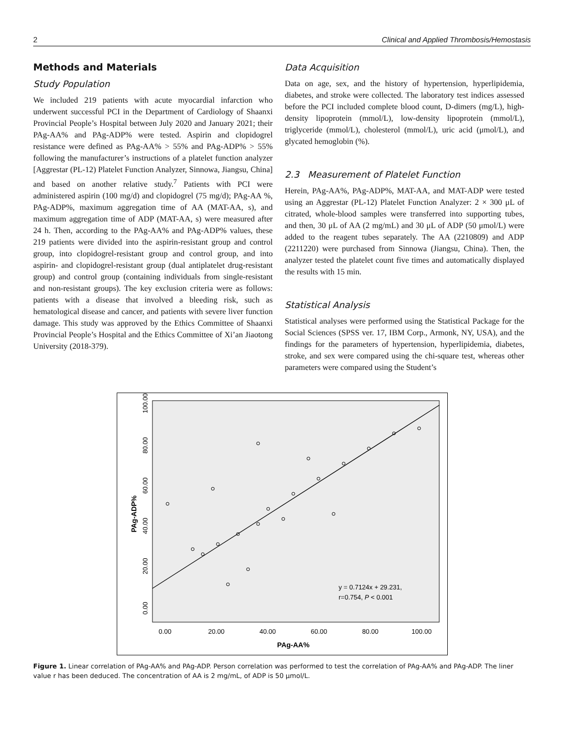2 Clinical and Applied Thrombosis/Hemostasis
Methods and Materials
Study Population
We included 219 patients with acute myocardial infarction who underwent successful PCI in the Department of Cardiology of Shaanxi Provincial People’s Hospital between July 2020 and January 2021; their PAg-AA% and PAg-ADP% were tested. Aspirin and clopidogrel resistance were defined as PAg-AA% > 55% and PAg-ADP% > 55% following the manufacturer’s instructions of a platelet function analyzer [Aggrestar (PL-12) Platelet Function Analyzer, Sinnowa, Jiangsu, China] and based on another relative study.<sup>7</sup> Patients with PCI were administered aspirin (100 mg/d) and clopidogrel (75 mg/d); PAg-AA %, PAg-ADP%, maximum aggregation time of AA (MAT-AA, s), and maximum aggregation time of ADP (MAT-AA, s) were measured after 24 h. Then, according to the PAg-AA% and PAg-ADP% values, these 219 patients were divided into the aspirin-resistant group and control group, into clopidogrel-resistant group and control group, and into aspirin- and clopidogrel-resistant group (dual antiplatelet drug-resistant group) and control group (containing individuals from single-resistant and non-resistant groups). The key exclusion criteria were as follows: patients with a disease that involved a bleeding risk, such as hematological disease and cancer, and patients with severe liver function damage. This study was approved by the Ethics Committee of Shaanxi Provincial People’s Hospital and the Ethics Committee of Xi’an Jiaotong University (2018-379).
Data Acquisition
Data on age, sex, and the history of hypertension, hyperlipidemia, diabetes, and stroke were collected. The laboratory test indices assessed before the PCI included complete blood count, D-dimers (mg/L), high-density lipoprotein (mmol/L), low-density lipoprotein (mmol/L), triglyceride (mmol/L), cholesterol (mmol/L), uric acid (μmol/L), and glycated hemoglobin (%).
2.3 Measurement of Platelet Function
Herein, PAg-AA%, PAg-ADP%, MAT-AA, and MAT-ADP were tested using an Aggrestar (PL-12) Platelet Function Analyzer: 2 × 300 μL of citrated, whole-blood samples were transferred into supporting tubes, and then, 30 μL of AA (2 mg/mL) and 30 μL of ADP (50 μmol/L) were added to the reagent tubes separately. The AA (2210809) and ADP (2211220) were purchased from Sinnowa (Jiangsu, China). Then, the analyzer tested the platelet count five times and automatically displayed the results with 15 min.
Statistical Analysis
Statistical analyses were performed using the Statistical Package for the Social Sciences (SPSS ver. 17, IBM Corp., Armonk, NY, USA), and the findings for the parameters of hypertension, hyperlipidemia, diabetes, stroke, and sex were compared using the chi-square test, whereas other parameters were compared using the Student’s
y = 0.7124x + 29.231,
r=0.754, P < 0.001
0.00
20.00
40.00
60.00
80.00
100.00
PAg-AA%
0.00
20.00
40.00
60.00
80.00
100.00
PAg-ADP%
Figure 1. Linear correlation of PAg-AA% and PAg-ADP. Person correlation was performed to test the correlation of PAg-AA% and PAg-ADP. The liner value r has been deduced. The concentration of AA is 2 mg/mL, of ADP is 50 μmol/L.